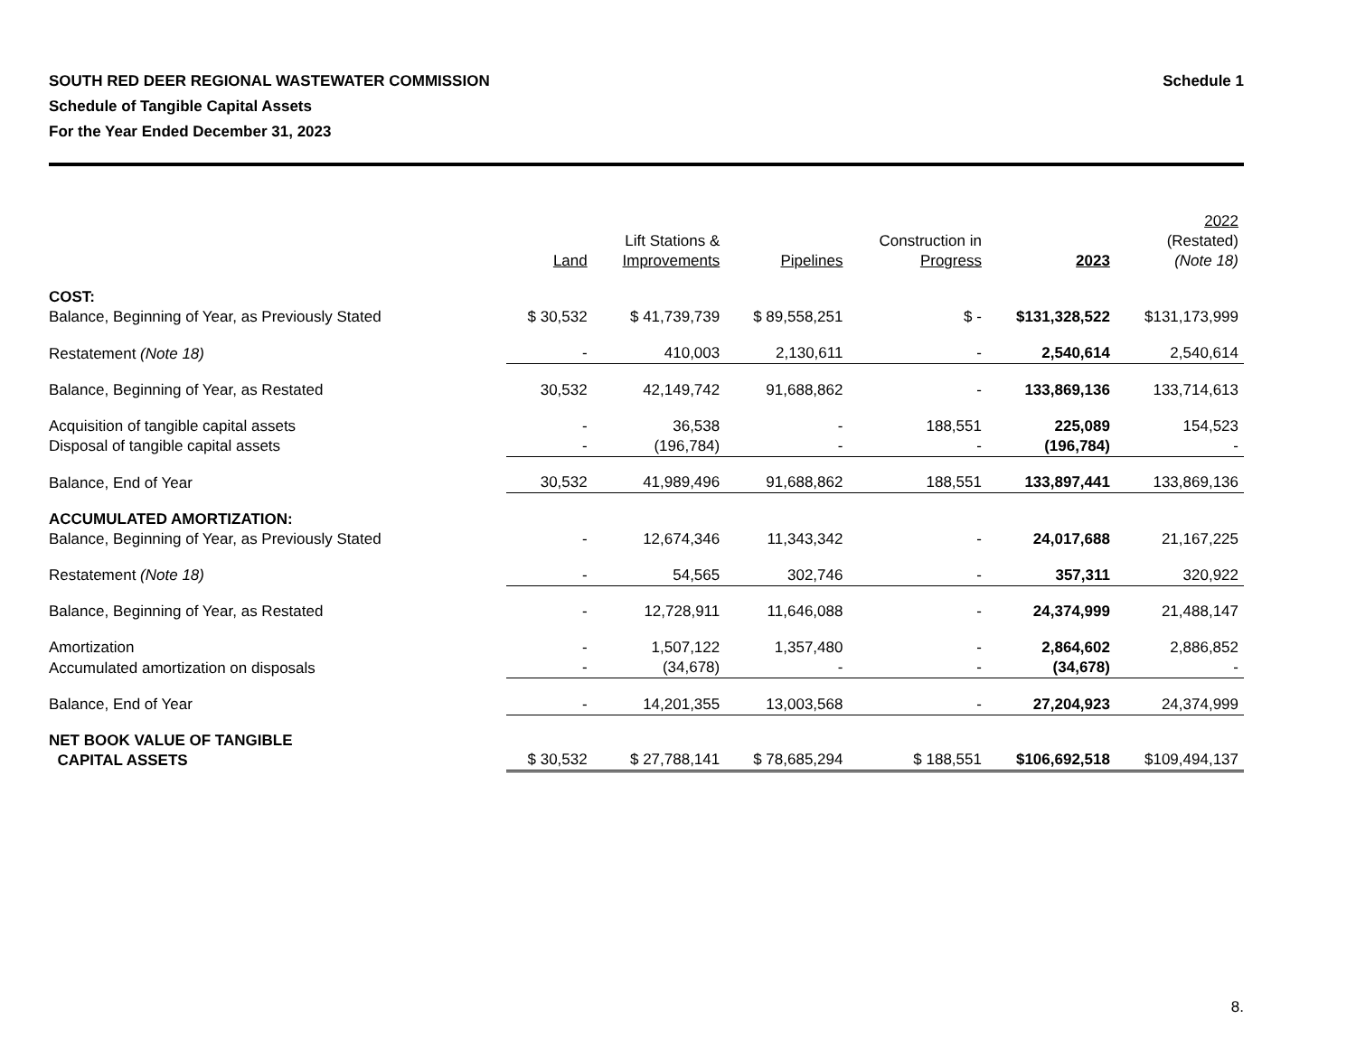SOUTH RED DEER REGIONAL WASTEWATER COMMISSION
Schedule of Tangible Capital Assets
For the Year Ended December 31, 2023
Schedule 1
| | Land | Lift Stations & Improvements | Pipelines | Construction in Progress | 2023 | 2022 (Restated) (Note 18) |
| --- | --- | --- | --- | --- | --- | --- |
| COST: | | | | | | |
| Balance, Beginning of Year, as Previously Stated | $ 30,532 | $ 41,739,739 | $ 89,558,251 | $ - | $131,328,522 | $131,173,999 |
| Restatement (Note 18) | - | 410,003 | 2,130,611 | - | 2,540,614 | 2,540,614 |
| Balance, Beginning of Year, as Restated | 30,532 | 42,149,742 | 91,688,862 | - | 133,869,136 | 133,714,613 |
| Acquisition of tangible capital assets | - | 36,538 | - | 188,551 | 225,089 | 154,523 |
| Disposal of tangible capital assets | - | (196,784) | - | - | (196,784) | - |
| Balance, End of Year | 30,532 | 41,989,496 | 91,688,862 | 188,551 | 133,897,441 | 133,869,136 |
| ACCUMULATED AMORTIZATION: | | | | | | |
| Balance, Beginning of Year, as Previously Stated | - | 12,674,346 | 11,343,342 | - | 24,017,688 | 21,167,225 |
| Restatement (Note 18) | - | 54,565 | 302,746 | - | 357,311 | 320,922 |
| Balance, Beginning of Year, as Restated | - | 12,728,911 | 11,646,088 | - | 24,374,999 | 21,488,147 |
| Amortization | - | 1,507,122 | 1,357,480 | - | 2,864,602 | 2,886,852 |
| Accumulated amortization on disposals | - | (34,678) | - | - | (34,678) | - |
| Balance, End of Year | - | 14,201,355 | 13,003,568 | - | 27,204,923 | 24,374,999 |
| NET BOOK VALUE OF TANGIBLE CAPITAL ASSETS | $ 30,532 | $ 27,788,141 | $ 78,685,294 | $ 188,551 | $106,692,518 | $109,494,137 |
8.